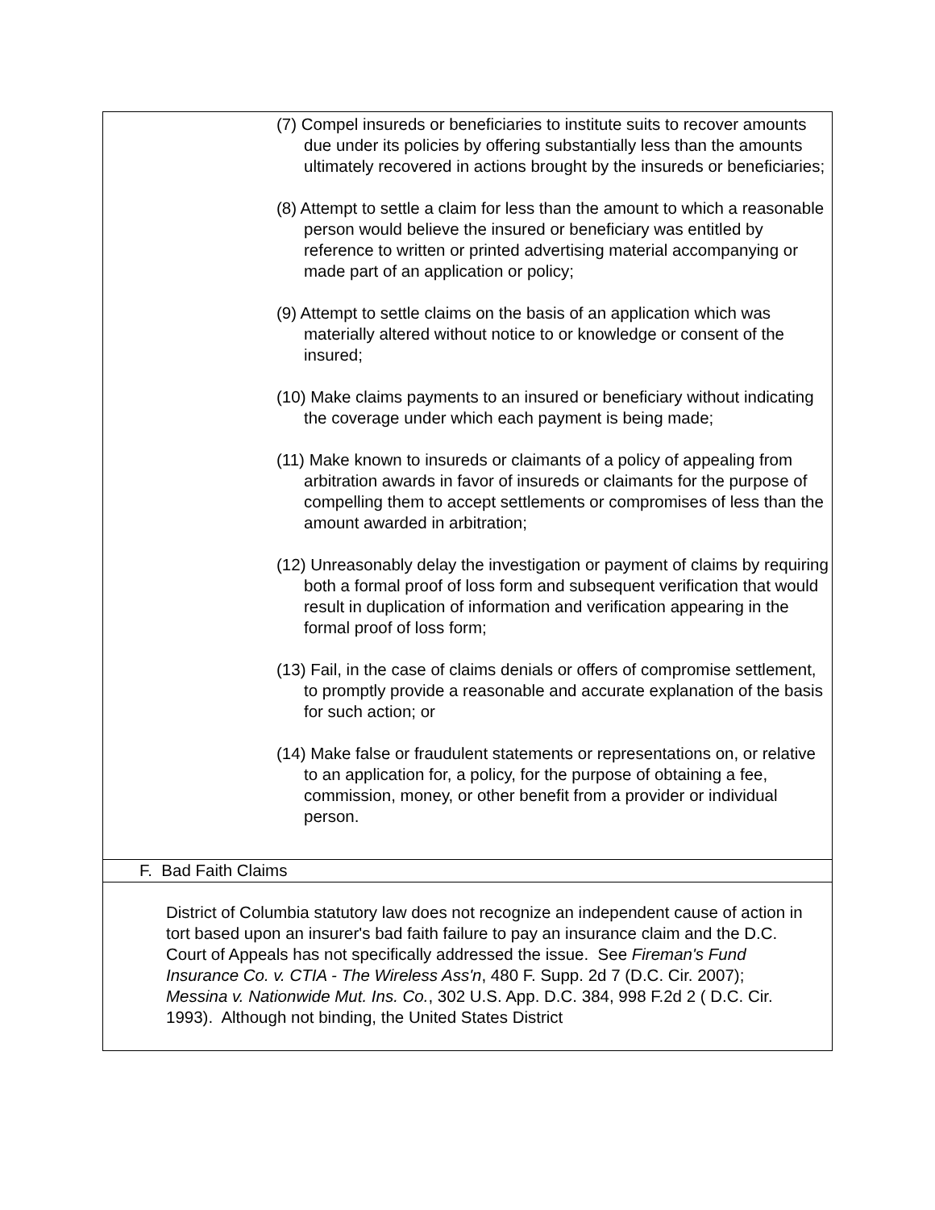(7) Compel insureds or beneficiaries to institute suits to recover amounts due under its policies by offering substantially less than the amounts ultimately recovered in actions brought by the insureds or beneficiaries;
(8) Attempt to settle a claim for less than the amount to which a reasonable person would believe the insured or beneficiary was entitled by reference to written or printed advertising material accompanying or made part of an application or policy;
(9) Attempt to settle claims on the basis of an application which was materially altered without notice to or knowledge or consent of the insured;
(10) Make claims payments to an insured or beneficiary without indicating the coverage under which each payment is being made;
(11) Make known to insureds or claimants of a policy of appealing from arbitration awards in favor of insureds or claimants for the purpose of compelling them to accept settlements or compromises of less than the amount awarded in arbitration;
(12) Unreasonably delay the investigation or payment of claims by requiring both a formal proof of loss form and subsequent verification that would result in duplication of information and verification appearing in the formal proof of loss form;
(13) Fail, in the case of claims denials or offers of compromise settlement, to promptly provide a reasonable and accurate explanation of the basis for such action; or
(14) Make false or fraudulent statements or representations on, or relative to an application for, a policy, for the purpose of obtaining a fee, commission, money, or other benefit from a provider or individual person.
F. Bad Faith Claims
District of Columbia statutory law does not recognize an independent cause of action in tort based upon an insurer's bad faith failure to pay an insurance claim and the D.C. Court of Appeals has not specifically addressed the issue. See Fireman's Fund Insurance Co. v. CTIA - The Wireless Ass'n, 480 F. Supp. 2d 7 (D.C. Cir. 2007); Messina v. Nationwide Mut. Ins. Co., 302 U.S. App. D.C. 384, 998 F.2d 2 ( D.C. Cir. 1993). Although not binding, the United States District